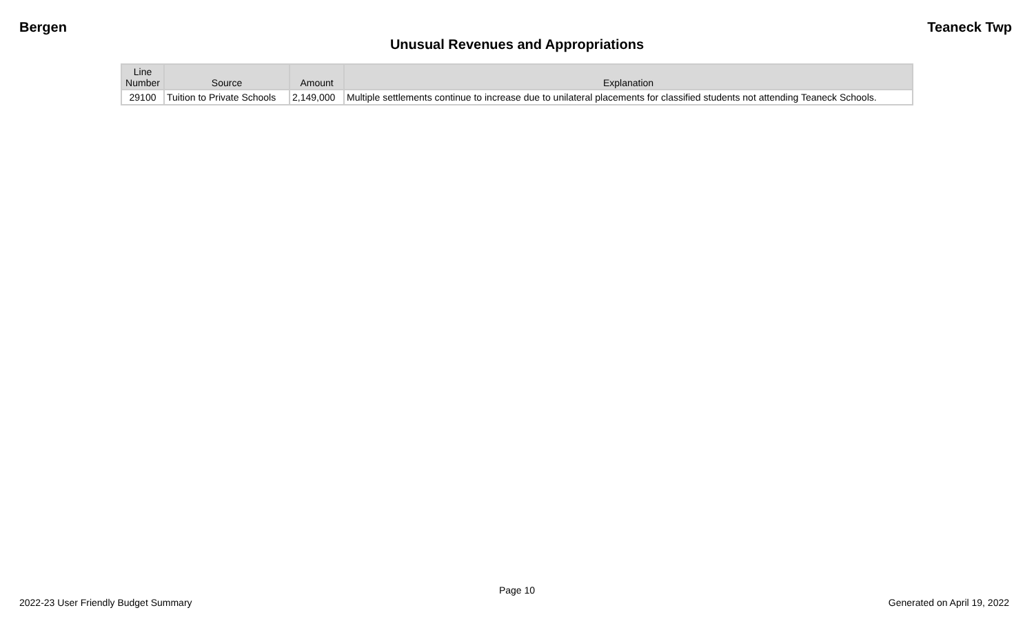Bergen Teaneck Twp
Unusual Revenues and Appropriations
| Line Number | Source | Amount | Explanation |
| --- | --- | --- | --- |
| 29100 | Tuition to Private Schools | 2,149,000 | Multiple settlements continue to increase due to unilateral placements for classified students not attending Teaneck Schools. |
Page 10
2022-23 User Friendly Budget Summary Generated on April 19, 2022